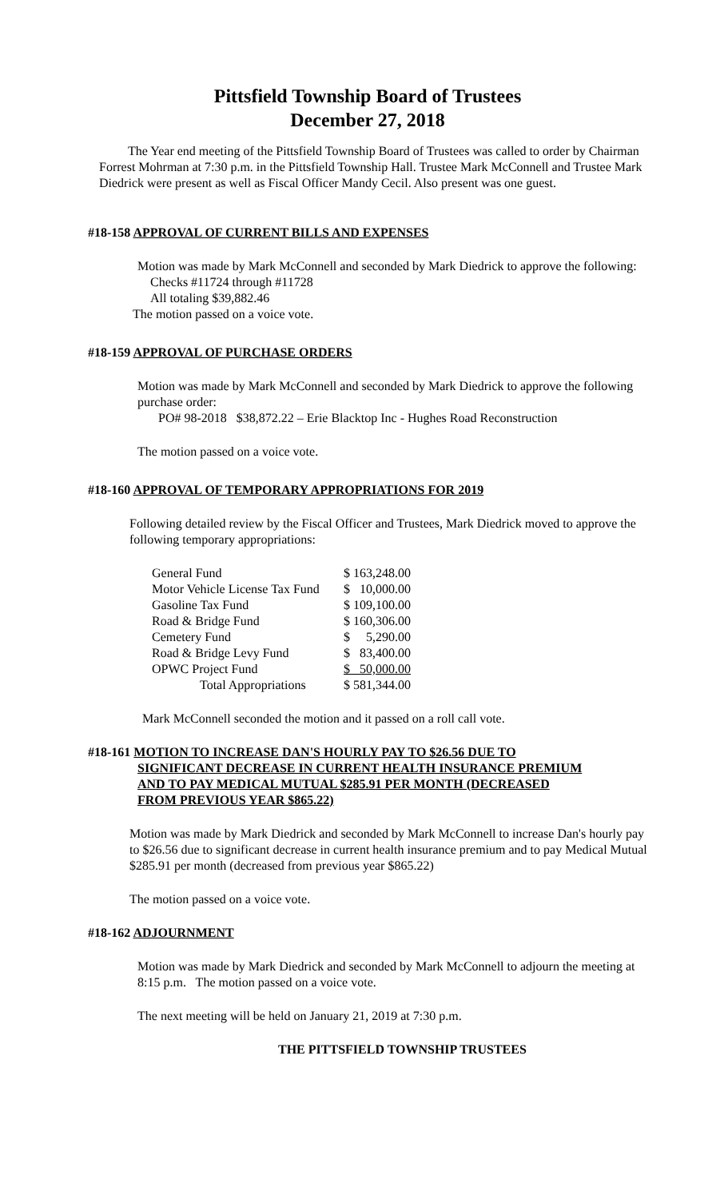Pittsfield Township Board of Trustees
December 27, 2018
The Year end meeting of the Pittsfield Township Board of Trustees was called to order by Chairman Forrest Mohrman at 7:30 p.m. in the Pittsfield Township Hall. Trustee Mark McConnell and Trustee Mark Diedrick were present as well as Fiscal Officer Mandy Cecil. Also present was one guest.
#18-158 APPROVAL OF CURRENT BILLS AND EXPENSES
Motion was made by Mark McConnell and seconded by Mark Diedrick to approve the following:
Checks #11724 through #11728
All totaling $39,882.46
The motion passed on a voice vote.
#18-159 APPROVAL OF PURCHASE ORDERS
Motion was made by Mark McConnell and seconded by Mark Diedrick to approve the following purchase order:
PO# 98-2018 $38,872.22 – Erie Blacktop Inc - Hughes Road Reconstruction
The motion passed on a voice vote.
#18-160 APPROVAL OF TEMPORARY APPROPRIATIONS FOR 2019
Following detailed review by the Fiscal Officer and Trustees, Mark Diedrick moved to approve the following temporary appropriations:
| General Fund | $ 163,248.00 |
| Motor Vehicle License Tax Fund | $ 10,000.00 |
| Gasoline Tax Fund | $ 109,100.00 |
| Road & Bridge Fund | $ 160,306.00 |
| Cemetery Fund | $ 5,290.00 |
| Road & Bridge Levy Fund | $ 83,400.00 |
| OPWC Project Fund | $ 50,000.00 |
| Total Appropriations | $ 581,344.00 |
Mark McConnell seconded the motion and it passed on a roll call vote.
#18-161 MOTION TO INCREASE DAN'S HOURLY PAY TO $26.56 DUE TO
SIGNIFICANT DECREASE IN CURRENT HEALTH INSURANCE PREMIUM
AND TO PAY MEDICAL MUTUAL $285.91 PER MONTH (DECREASED
FROM PREVIOUS YEAR $865.22)
Motion was made by Mark Diedrick and seconded by Mark McConnell to increase Dan's hourly pay to $26.56 due to significant decrease in current health insurance premium and to pay Medical Mutual $285.91 per month (decreased from previous year $865.22)
The motion passed on a voice vote.
#18-162 ADJOURNMENT
Motion was made by Mark Diedrick and seconded by Mark McConnell to adjourn the meeting at 8:15 p.m. The motion passed on a voice vote.
The next meeting will be held on January 21, 2019 at 7:30 p.m.
THE PITTSFIELD TOWNSHIP TRUSTEES